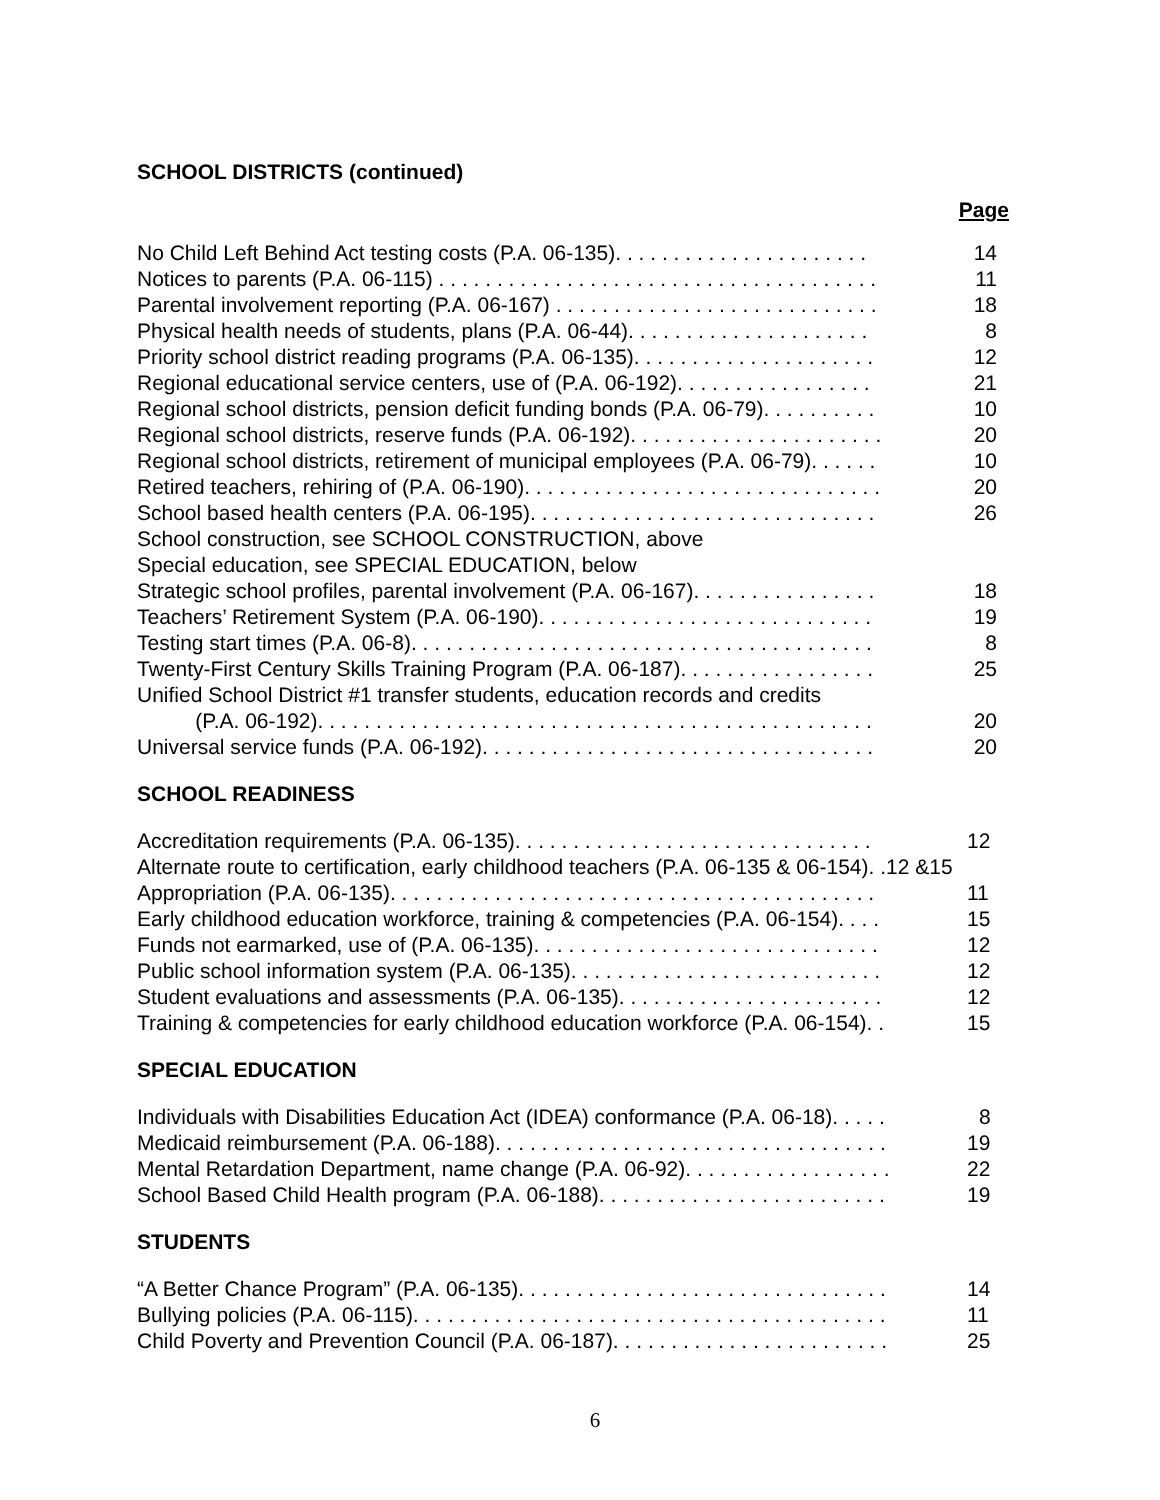SCHOOL DISTRICTS (continued)
Page
No Child Left Behind Act testing costs (P.A. 06-135). . . . . . . . . . . . . . . . . . . . . . 14
Notices to parents (P.A. 06-115) . . . . . . . . . . . . . . . . . . . . . . . . . . . . . . . . . . . . . . 11
Parental involvement reporting (P.A. 06-167) . . . . . . . . . . . . . . . . . . . . . . . . . . . . 18
Physical health needs of students, plans (P.A. 06-44). . . . . . . . . . . . . . . . . . . . . 8
Priority school district reading programs (P.A. 06-135). . . . . . . . . . . . . . . . . . . . . 12
Regional educational service centers, use of (P.A. 06-192). . . . . . . . . . . . . . . . . 21
Regional school districts, pension deficit funding bonds (P.A. 06-79). . . . . . . . . . 10
Regional school districts, reserve funds (P.A. 06-192). . . . . . . . . . . . . . . . . . . . . . 20
Regional school districts, retirement of municipal employees (P.A. 06-79). . . . . . 10
Retired teachers, rehiring of (P.A. 06-190). . . . . . . . . . . . . . . . . . . . . . . . . . . . . . . 20
School based health centers (P.A. 06-195). . . . . . . . . . . . . . . . . . . . . . . . . . . . . . 26
School construction, see SCHOOL CONSTRUCTION, above
Special education, see SPECIAL EDUCATION, below
Strategic school profiles, parental involvement (P.A. 06-167). . . . . . . . . . . . . . . . 18
Teachers’ Retirement System (P.A. 06-190). . . . . . . . . . . . . . . . . . . . . . . . . . . . . 19
Testing start times (P.A. 06-8). . . . . . . . . . . . . . . . . . . . . . . . . . . . . . . . . . . . . . . . 8
Twenty-First Century Skills Training Program (P.A. 06-187). . . . . . . . . . . . . . . . . 25
Unified School District #1 transfer students, education records and credits
(P.A. 06-192). . . . . . . . . . . . . . . . . . . . . . . . . . . . . . . . . . . . . . . . . . . . . . . . 20
Universal service funds (P.A. 06-192). . . . . . . . . . . . . . . . . . . . . . . . . . . . . . . . . . 20
SCHOOL READINESS
Accreditation requirements (P.A. 06-135). . . . . . . . . . . . . . . . . . . . . . . . . . . . . . . 12
Alternate route to certification, early childhood teachers (P.A. 06-135 & 06-154). .12 &15
Appropriation (P.A. 06-135). . . . . . . . . . . . . . . . . . . . . . . . . . . . . . . . . . . . . . . . . . 11
Early childhood education workforce, training & competencies (P.A. 06-154). . . . 15
Funds not earmarked, use of (P.A. 06-135). . . . . . . . . . . . . . . . . . . . . . . . . . . . . . 12
Public school information system (P.A. 06-135). . . . . . . . . . . . . . . . . . . . . . . . . . . 12
Student evaluations and assessments (P.A. 06-135). . . . . . . . . . . . . . . . . . . . . . . 12
Training & competencies for early childhood education workforce (P.A. 06-154). . 15
SPECIAL EDUCATION
Individuals with Disabilities Education Act (IDEA) conformance (P.A. 06-18). . . . . 8
Medicaid reimbursement (P.A. 06-188). . . . . . . . . . . . . . . . . . . . . . . . . . . . . . . . . . 19
Mental Retardation Department, name change (P.A. 06-92). . . . . . . . . . . . . . . . . . 22
School Based Child Health program (P.A. 06-188). . . . . . . . . . . . . . . . . . . . . . . . . 19
STUDENTS
“A Better Chance Program” (P.A. 06-135). . . . . . . . . . . . . . . . . . . . . . . . . . . . . . . . 14
Bullying policies (P.A. 06-115). . . . . . . . . . . . . . . . . . . . . . . . . . . . . . . . . . . . . . . . . 11
Child Poverty and Prevention Council (P.A. 06-187). . . . . . . . . . . . . . . . . . . . . . . . 25
6